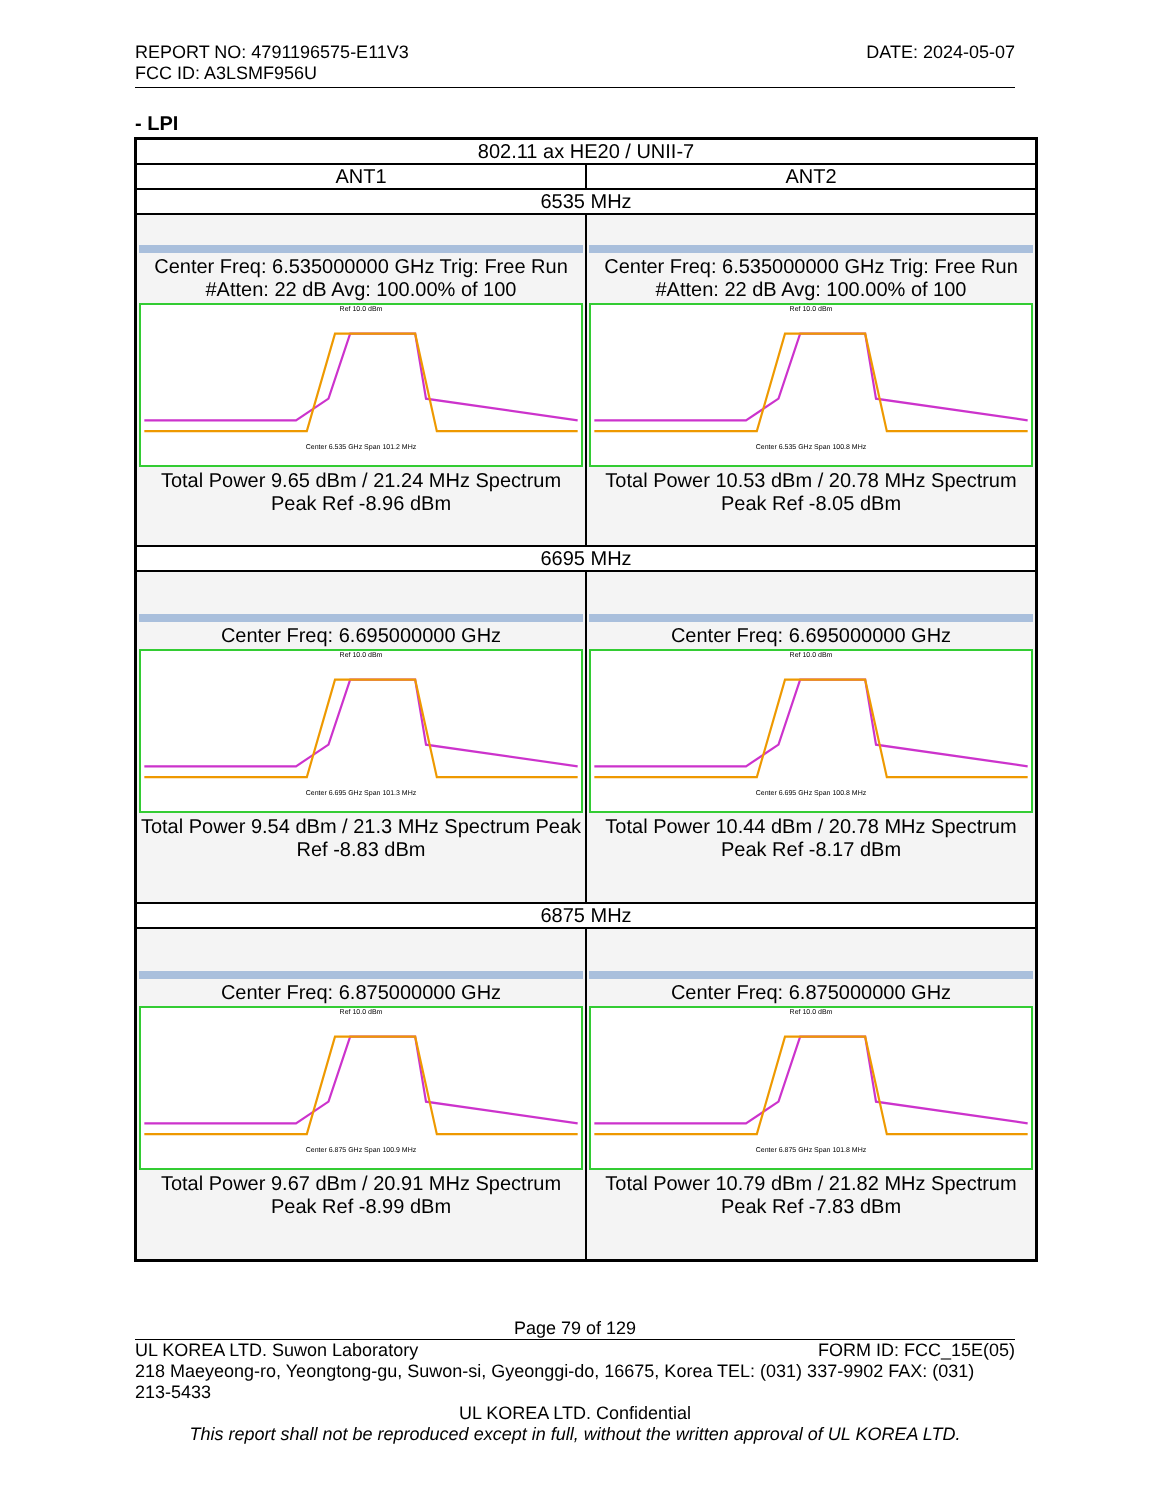DATE: 2024-05-07 REPORT NO: 4791196575-E11V3
FCC ID: A3LSMF956U
- LPI
| 802.11 ax HE20 / UNII-7 | |
| --- | --- |
| ANT1 | ANT2 |
| 6535 MHz | |
| Center Freq: 6.535000000 GHz Trig: Free Run #Atten: 22 dB Avg: 100.00% of 100 Ref 10.0 dBm Center 6.535 GHz Span 101.2 MHz Total Power 9.65 dBm / 21.24 MHz Spectrum Peak Ref -8.96 dBm | Center Freq: 6.535000000 GHz Trig: Free Run #Atten: 22 dB Avg: 100.00% of 100 Ref 10.0 dBm Center 6.535 GHz Span 100.8 MHz Total Power 10.53 dBm / 20.78 MHz Spectrum Peak Ref -8.05 dBm |
| 6695 MHz | |
| Center Freq: 6.695000000 GHz Ref 10.0 dBm Center 6.695 GHz Span 101.3 MHz Total Power 9.54 dBm / 21.3 MHz Spectrum Peak Ref -8.83 dBm | Center Freq: 6.695000000 GHz Ref 10.0 dBm Center 6.695 GHz Span 100.8 MHz Total Power 10.44 dBm / 20.78 MHz Spectrum Peak Ref -8.17 dBm |
| 6875 MHz | |
| Center Freq: 6.875000000 GHz Ref 10.0 dBm Center 6.875 GHz Span 100.9 MHz Total Power 9.67 dBm / 20.91 MHz Spectrum Peak Ref -8.99 dBm | Center Freq: 6.875000000 GHz Ref 10.0 dBm Center 6.875 GHz Span 101.8 MHz Total Power 10.79 dBm / 21.82 MHz Spectrum Peak Ref -7.83 dBm |
Page 79 of 129
FORM ID: FCC_15E(05) UL KOREA LTD. Suwon Laboratory
218 Maeyeong-ro, Yeongtong-gu, Suwon-si, Gyeonggi-do, 16675, Korea TEL: (031) 337-9902 FAX: (031) 213-5433
UL KOREA LTD. Confidential
This report shall not be reproduced except in full, without the written approval of UL KOREA LTD.